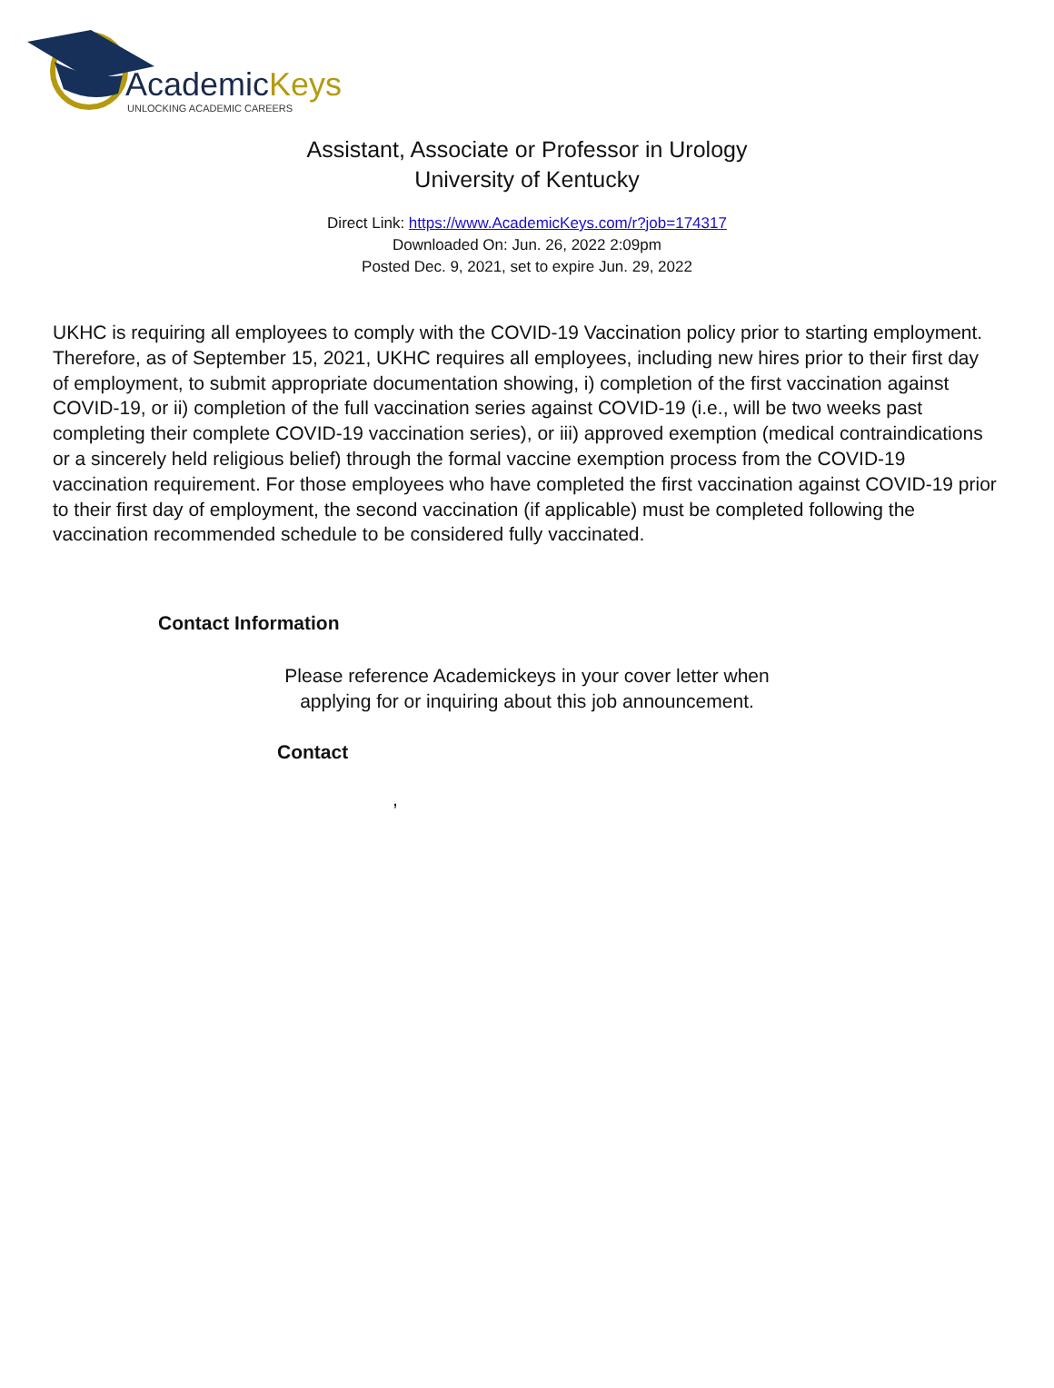AcademicKeys
UNLOCKING ACADEMIC CAREERS
Assistant, Associate or Professor in Urology
University of Kentucky
Direct Link: https://www.AcademicKeys.com/r?job=174317
Downloaded On: Jun. 26, 2022 2:09pm
Posted Dec. 9, 2021, set to expire Jun. 29, 2022
UKHC is requiring all employees to comply with the COVID-19 Vaccination policy prior to starting employment. Therefore, as of September 15, 2021, UKHC requires all employees, including new hires prior to their first day of employment, to submit appropriate documentation showing, i) completion of the first vaccination against COVID-19, or ii) completion of the full vaccination series against COVID-19 (i.e., will be two weeks past completing their complete COVID-19 vaccination series), or iii) approved exemption (medical contraindications or a sincerely held religious belief) through the formal vaccine exemption process from the COVID-19 vaccination requirement. For those employees who have completed the first vaccination against COVID-19 prior to their first day of employment, the second vaccination (if applicable) must be completed following the vaccination recommended schedule to be considered fully vaccinated.
Contact Information
Please reference Academickeys in your cover letter when
applying for or inquiring about this job announcement.
Contact
,